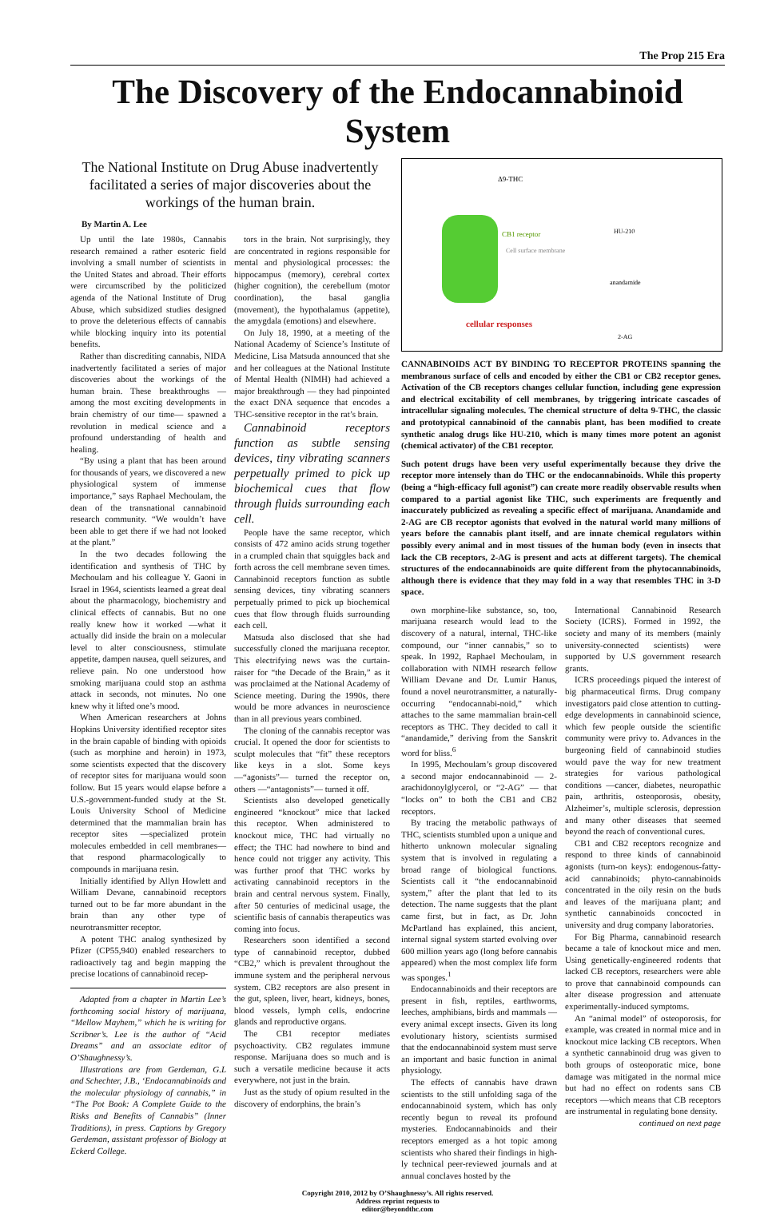The Prop 215 Era
The Discovery of the Endocannabinoid System
The National Institute on Drug Abuse inadvertently facilitated a series of major discoveries about the workings of the human brain.
By Martin A. Lee
Up until the late 1980s, Cannabis research remained a rather esoteric field involving a small number of scientists in the United States and abroad. Their efforts were circumscribed by the politicized agenda of the National Institute of Drug Abuse, which subsidized studies designed to prove the deleterious effects of cannabis while blocking inquiry into its potential benefits.
Rather than discrediting cannabis, NIDA inadvertently facilitated a series of major discoveries about the workings of the human brain. These breakthroughs —among the most exciting developments in brain chemistry of our time— spawned a revolution in medical science and a profound understanding of health and healing.
“By using a plant that has been around for thousands of years, we discovered a new physiological system of immense importance,” says Raphael Mechoulam, the dean of the transnational cannabinoid research community. “We wouldn’t have been able to get there if we had not looked at the plant.”
In the two decades following the identification and synthesis of THC by Mechoulam and his colleague Y. Gaoni in Israel in 1964, scientists learned a great deal about the pharmacology, biochemistry and clinical effects of cannabis. But no one really knew how it worked —what it actually did inside the brain on a molecular level to alter consciousness, stimulate appetite, dampen nausea, quell seizures, and relieve pain. No one understood how smoking marijuana could stop an asthma attack in seconds, not minutes. No one knew why it lifted one’s mood.
When American researchers at Johns Hopkins University identified receptor sites in the brain capable of binding with opioids (such as morphine and heroin) in 1973, some scientists expected that the discovery of receptor sites for marijuana would soon follow. But 15 years would elapse before a U.S.-government-funded study at the St. Louis University School of Medicine determined that the mammalian brain has receptor sites —specialized protein molecules embedded in cell membranes— that respond pharmacologically to compounds in marijuana resin.
Initially identified by Allyn Howlett and William Devane, cannabinoid receptors turned out to be far more abundant in the brain than any other type of neurotransmitter receptor.
A potent THC analog synthesized by Pfizer (CP55,940) enabled researchers to radioactively tag and begin mapping the precise locations of cannabinoid recep-
Adapted from a chapter in Martin Lee’s forthcoming social history of marijuana, “Mellow Mayhem,” which he is writing for Scribner’s. Lee is the author of “Acid Dreams” and an associate editor of O’Shaughnessy’s.
Illustrations are from Gerdeman, G.L and Schechter, J.B., ‘Endocannabinoids and the molecular physiology of cannabis,” in “The Pot Book: A Complete Guide to the Risks and Benefits of Cannabis” (Inner Traditions), in press. Captions by Gregory Gerdeman, assistant professor of Biology at Eckerd College.
tors in the brain. Not surprisingly, they are concentrated in regions responsible for mental and physiological processes: the hippocampus (memory), cerebral cortex (higher cognition), the cerebellum (motor coordination), the basal ganglia (movement), the hypothalamus (appetite), the amygdala (emotions) and elsewhere.
On July 18, 1990, at a meeting of the National Academy of Science’s Institute of Medicine, Lisa Matsuda announced that she and her colleagues at the National Institute of Mental Health (NIMH) had achieved a major breakthrough — they had pinpointed the exact DNA sequence that encodes a THC-sensitive receptor in the rat’s brain.
Cannabinoid receptors function as subtle sensing devices, tiny vibrating scanners perpetually primed to pick up biochemical cues that flow through fluids surrounding each cell.
People have the same receptor, which consists of 472 amino acids strung together in a crumpled chain that squiggles back and forth across the cell membrane seven times. Cannabinoid receptors function as subtle sensing devices, tiny vibrating scanners perpetually primed to pick up biochemical cues that flow through fluids surrounding each cell.
Matsuda also disclosed that she had successfully cloned the marijuana receptor. This electrifying news was the curtain-raiser for “the Decade of the Brain,” as it was proclaimed at the National Academy of Science meeting. During the 1990s, there would be more advances in neuroscience than in all previous years combined.
The cloning of the cannabis receptor was crucial. It opened the door for scientists to sculpt molecules that “fit” these receptors like keys in a slot. Some keys —“agonists”— turned the receptor on, others —“antagonists”— turned it off.
Scientists also developed genetically engineered “knockout” mice that lacked this receptor. When administered to knockout mice, THC had virtually no effect; the THC had nowhere to bind and hence could not trigger any activity. This was further proof that THC works by activating cannabinoid receptors in the brain and central nervous system. Finally, after 50 centuries of medicinal usage, the scientific basis of cannabis therapeutics was coming into focus.
Researchers soon identified a second type of cannabinoid receptor, dubbed “CB2,” which is prevalent throughout the immune system and the peripheral nervous system. CB2 receptors are also present in the gut, spleen, liver, heart, kidneys, bones, blood vessels, lymph cells, endocrine glands and reproductive organs.
The CB1 receptor mediates psychoactivity. CB2 regulates immune response. Marijuana does so much and is such a versatile medicine because it acts everywhere, not just in the brain.
Just as the study of opium resulted in the discovery of endorphins, the brain’s
Δ9-THC
CB1 receptor
Cell surface membrane
cellular responses
HU-210
anandamide
2-AG
CANNABINOIDS ACT BY BINDING TO RECEPTOR PROTEINS spanning the membranous surface of cells and encoded by either the CB1 or CB2 receptor genes. Activation of the CB receptors changes cellular function, including gene expression and electrical excitability of cell membranes, by triggering intricate cascades of intracellular signaling molecules. The chemical structure of delta 9-THC, the classic and prototypical cannabinoid of the cannabis plant, has been modified to create synthetic analog drugs like HU-210, which is many times more potent an agonist (chemical activator) of the CB1 receptor.
Such potent drugs have been very useful experimentally because they drive the receptor more intensely than do THC or the endocannabinoids. While this property (being a “high-efficacy full agonist”) can create more readily observable results when compared to a partial agonist like THC, such experiments are frequently and inaccurately publicized as revealing a specific effect of marijuana. Anandamide and 2-AG are CB receptor agonists that evolved in the natural world many millions of years before the cannabis plant itself, and are innate chemical regulators within possibly every animal and in most tissues of the human body (even in insects that lack the CB receptors, 2-AG is present and acts at different targets). The chemical structures of the endocannabinoids are quite different from the phytocannabinoids, although there is evidence that they may fold in a way that resembles THC in 3-D space.
own morphine-like substance, so, too, marijuana research would lead to the discovery of a natural, internal, THC-like compound, our “inner cannabis,” so to speak. In 1992, Raphael Mechoulam, in collaboration with NIMH research fellow William Devane and Dr. Lumir Hanus, found a novel neurotransmitter, a naturally-occurring “endocannabi-noid,” which attaches to the same mammalian brain-cell receptors as THC. They decided to call it “anandamide,” deriving from the Sanskrit word for bliss.<sup>6</sup>
In 1995, Mechoulam’s group discovered a second major endocannabinoid — 2-arachidonoylglycerol, or “2-AG” — that “locks on” to both the CB1 and CB2 receptors.
By tracing the metabolic pathways of THC, scientists stumbled upon a unique and hitherto unknown molecular signaling system that is involved in regulating a broad range of biological functions. Scientists call it “the endocannabinoid system,” after the plant that led to its detection. The name suggests that the plant came first, but in fact, as Dr. John McPartland has explained, this ancient, internal signal system started evolving over 600 million years ago (long before cannabis appeared) when the most complex life form was sponges.<sup>1</sup>
Endocannabinoids and their receptors are present in fish, reptiles, earthworms, leeches, amphibians, birds and mammals —every animal except insects. Given its long evolutionary history, scientists surmised that the endocannabinoid system must serve an important and basic function in animal physiology.
The effects of cannabis have drawn scientists to the still unfolding saga of the endocannabinoid system, which has only recently begun to reveal its profound mysteries. Endocannabinoids and their receptors emerged as a hot topic among scientists who shared their findings in high-ly technical peer-reviewed journals and at annual conclaves hosted by the
International Cannabinoid Research Society (ICRS). Formed in 1992, the society and many of its members (mainly university-connected scientists) were supported by U.S government research grants.
ICRS proceedings piqued the interest of big pharmaceutical firms. Drug company investigators paid close attention to cutting-edge developments in cannabinoid science, which few people outside the scientific community were privy to. Advances in the burgeoning field of cannabinoid studies would pave the way for new treatment strategies for various pathological conditions —cancer, diabetes, neuropathic pain, arthritis, osteoporosis, obesity, Alzheimer’s, multiple sclerosis, depression and many other diseases that seemed beyond the reach of conventional cures.
CB1 and CB2 receptors recognize and respond to three kinds of cannabinoid agonists (turn-on keys): endogenous-fatty-acid cannabinoids; phyto-cannabinoids concentrated in the oily resin on the buds and leaves of the marijuana plant; and synthetic cannabinoids concocted in university and drug company laboratories.
For Big Pharma, cannabinoid research became a tale of knockout mice and men. Using genetically-engineered rodents that lacked CB receptors, researchers were able to prove that cannabinoid compounds can alter disease progression and attenuate experimentally-induced symptoms.
An “animal model” of osteoporosis, for example, was created in normal mice and in knockout mice lacking CB receptors. When a synthetic cannabinoid drug was given to both groups of osteoporatic mice, bone damage was mitigated in the normal mice but had no effect on rodents sans CB receptors —which means that CB receptors are instrumental in regulating bone density.
continued on next page
Copyright 2010, 2012 by O’Shaughnessy’s. All rights reserved.
Address reprint requests to
editor@beyondthc.com